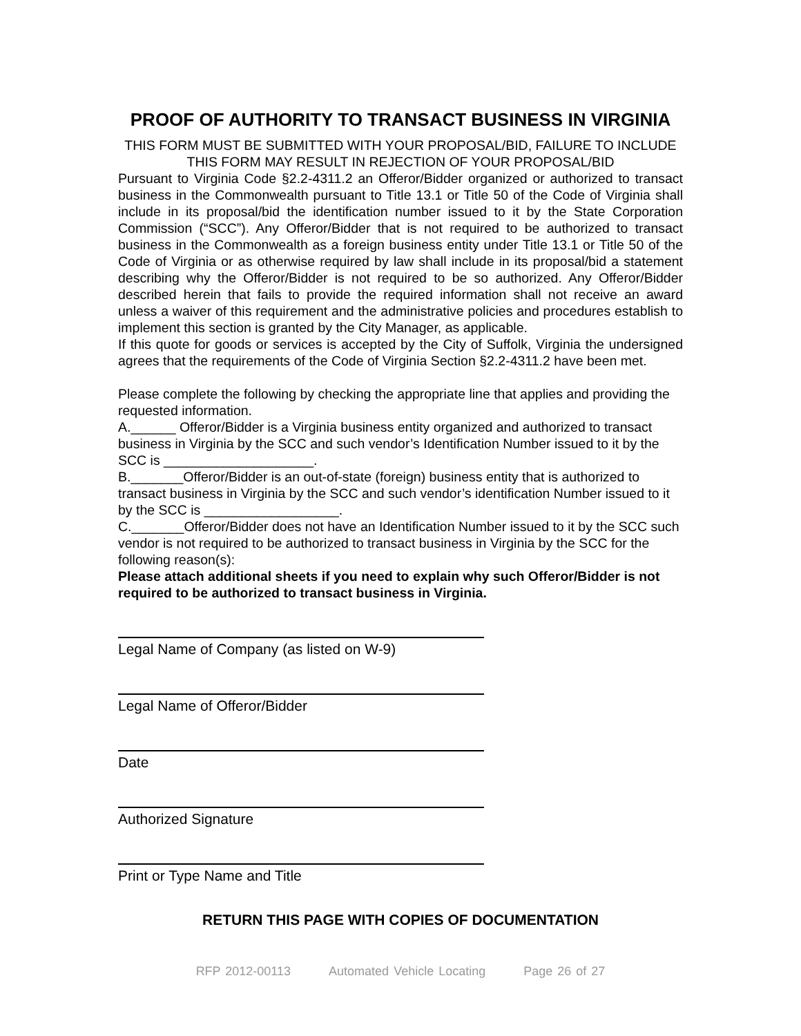PROOF OF AUTHORITY TO TRANSACT BUSINESS IN VIRGINIA
THIS FORM MUST BE SUBMITTED WITH YOUR PROPOSAL/BID, FAILURE TO INCLUDE THIS FORM MAY RESULT IN REJECTION OF YOUR PROPOSAL/BID
Pursuant to Virginia Code §2.2-4311.2 an Offeror/Bidder organized or authorized to transact business in the Commonwealth pursuant to Title 13.1 or Title 50 of the Code of Virginia shall include in its proposal/bid the identification number issued to it by the State Corporation Commission (“SCC”). Any Offeror/Bidder that is not required to be authorized to transact business in the Commonwealth as a foreign business entity under Title 13.1 or Title 50 of the Code of Virginia or as otherwise required by law shall include in its proposal/bid a statement describing why the Offeror/Bidder is not required to be so authorized. Any Offeror/Bidder described herein that fails to provide the required information shall not receive an award unless a waiver of this requirement and the administrative policies and procedures establish to implement this section is granted by the City Manager, as applicable.
If this quote for goods or services is accepted by the City of Suffolk, Virginia the undersigned agrees that the requirements of the Code of Virginia Section §2.2-4311.2 have been met.
Please complete the following by checking the appropriate line that applies and providing the requested information.
A.______ Offeror/Bidder is a Virginia business entity organized and authorized to transact business in Virginia by the SCC and such vendor’s Identification Number issued to it by the SCC is ____________________.
B._______Offeror/Bidder is an out-of-state (foreign) business entity that is authorized to transact business in Virginia by the SCC and such vendor’s identification Number issued to it by the SCC is __________________.
C._______Offeror/Bidder does not have an Identification Number issued to it by the SCC such vendor is not required to be authorized to transact business in Virginia by the SCC for the following reason(s):
Please attach additional sheets if you need to explain why such Offeror/Bidder is not required to be authorized to transact business in Virginia.
Legal Name of Company (as listed on W-9)
Legal Name of Offeror/Bidder
Date
Authorized Signature
Print or Type Name and Title
RETURN THIS PAGE WITH COPIES OF DOCUMENTATION
RFP 2012-00113 Automated Vehicle Locating Page 26 of 27